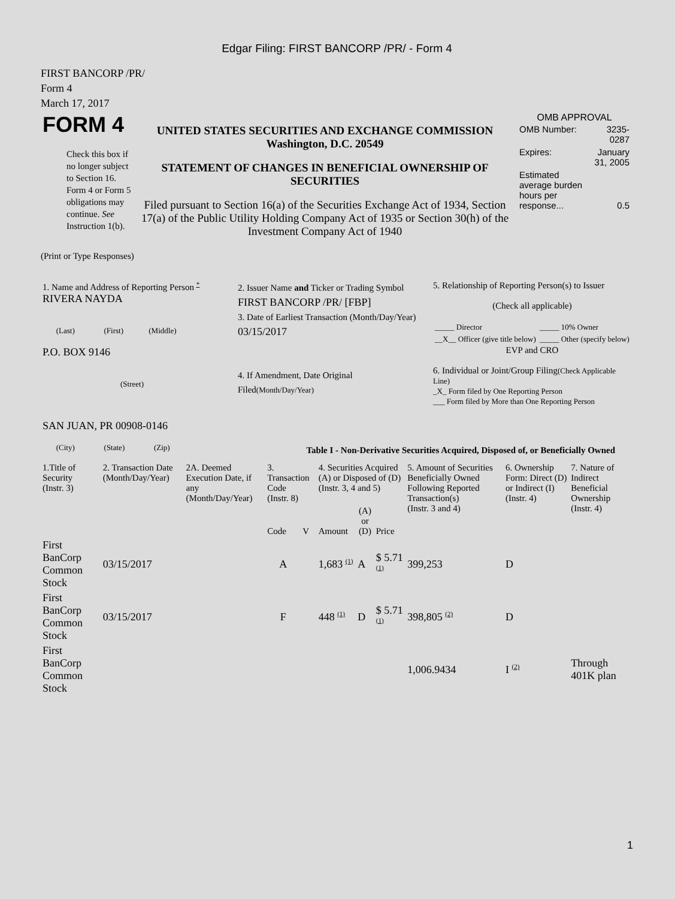Edgar Filing: FIRST BANCORP /PR/ - Form 4
FIRST BANCORP /PR/
Form 4
March 17, 2017
| FORM 4 Check this box if no longer subject to Section 16. Form 4 or Form 5 obligations may continue. See Instruction 1(b). | UNITED STATES SECURITIES AND EXCHANGE COMMISSION Washington, D.C. 20549 STATEMENT OF CHANGES IN BENEFICIAL OWNERSHIP OF SECURITIES Filed pursuant to Section 16(a) of the Securities Exchange Act of 1934, Section 17(a) of the Public Utility Holding Company Act of 1935 or Section 30(h) of the Investment Company Act of 1940 | OMB APPROVAL / OMB Number: / 3235-0287 / / Expires: / January 31, 2005 / / Estimated average burden hours per response... / 0.5 / |
(Print or Type Responses)
| 1. Name and Address of Reporting Person <sup>*</sup> RIVERA NAYDA (Last) (First) (Middle) P.O. BOX 9146 (Street) SAN JUAN, PR 00908-0146 (City) (State) (Zip) | 2. Issuer Name and Ticker or Trading Symbol FIRST BANCORP /PR/ [FBP] 3. Date of Earliest Transaction (Month/Day/Year) 03/15/2017 4. If Amendment, Date Original Filed (Month/Day/Year) | 5. Relationship of Reporting Person(s) to Issuer (Check all applicable) / _____ Director / _____ 10% Owner / / __X__ Officer (give title below) / _____ Other (specify below) / EVP and CRO 6. Individual or Joint/Group Filing (Check Applicable Line) _X_ Form filed by One Reporting Person ___ Form filed by More than One Reporting Person |
Table I - Non-Derivative Securities Acquired, Disposed of, or Beneficially Owned
| 1.Title of Security (Instr. 3) | 2. Transaction Date (Month/Day/Year) | 2A. Deemed Execution Date, if any (Month/Day/Year) | 3. Transaction Code (Instr. 8) | | 4. Securities Acquired (A) or Disposed of (D) (Instr. 3, 4 and 5) | | | 5. Amount of Securities Beneficially Owned Following Reported Transaction(s) (Instr. 3 and 4) | 6. Ownership Form: Direct (D) or Indirect (I) (Instr. 4) | 7. Nature of Indirect Beneficial Ownership (Instr. 4) |
| --- | --- | --- | --- | --- | --- | --- | --- | --- | --- | --- |
| | | | Code | V | Amount | (A) or (D) | Price | | | |
| First BanCorp Common Stock | 03/15/2017 | | A | | 1,683 <sup>(1)</sup> | A | $ 5.71 <sup>(1)</sup> | 399,253 | D | |
| First BanCorp Common Stock | 03/15/2017 | | F | | 448 <sup>(1)</sup> | D | $ 5.71 <sup>(1)</sup> | 398,805 <sup>(2)</sup> | D | |
| First BanCorp Common Stock | | | | | | | | 1,006.9434 | I <sup>(2)</sup> | Through 401K plan |
1